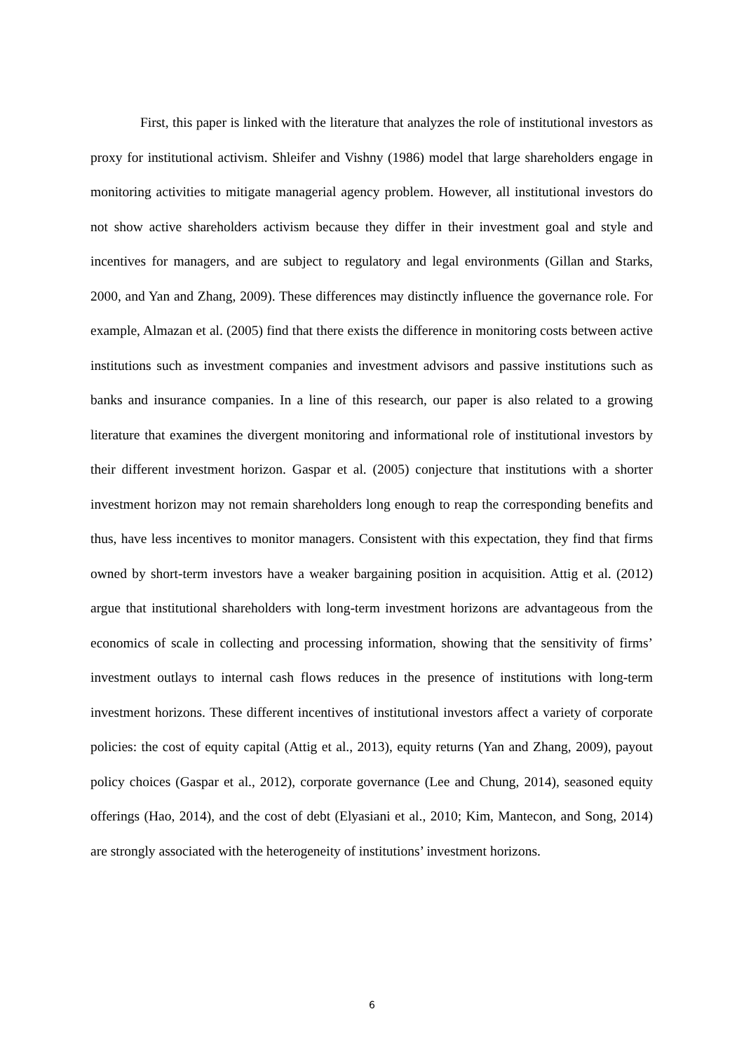First, this paper is linked with the literature that analyzes the role of institutional investors as proxy for institutional activism. Shleifer and Vishny (1986) model that large shareholders engage in monitoring activities to mitigate managerial agency problem. However, all institutional investors do not show active shareholders activism because they differ in their investment goal and style and incentives for managers, and are subject to regulatory and legal environments (Gillan and Starks, 2000, and Yan and Zhang, 2009). These differences may distinctly influence the governance role. For example, Almazan et al. (2005) find that there exists the difference in monitoring costs between active institutions such as investment companies and investment advisors and passive institutions such as banks and insurance companies. In a line of this research, our paper is also related to a growing literature that examines the divergent monitoring and informational role of institutional investors by their different investment horizon. Gaspar et al. (2005) conjecture that institutions with a shorter investment horizon may not remain shareholders long enough to reap the corresponding benefits and thus, have less incentives to monitor managers. Consistent with this expectation, they find that firms owned by short-term investors have a weaker bargaining position in acquisition. Attig et al. (2012) argue that institutional shareholders with long-term investment horizons are advantageous from the economics of scale in collecting and processing information, showing that the sensitivity of firms’ investment outlays to internal cash flows reduces in the presence of institutions with long-term investment horizons. These different incentives of institutional investors affect a variety of corporate policies: the cost of equity capital (Attig et al., 2013), equity returns (Yan and Zhang, 2009), payout policy choices (Gaspar et al., 2012), corporate governance (Lee and Chung, 2014), seasoned equity offerings (Hao, 2014), and the cost of debt (Elyasiani et al., 2010; Kim, Mantecon, and Song, 2014) are strongly associated with the heterogeneity of institutions’ investment horizons.
6